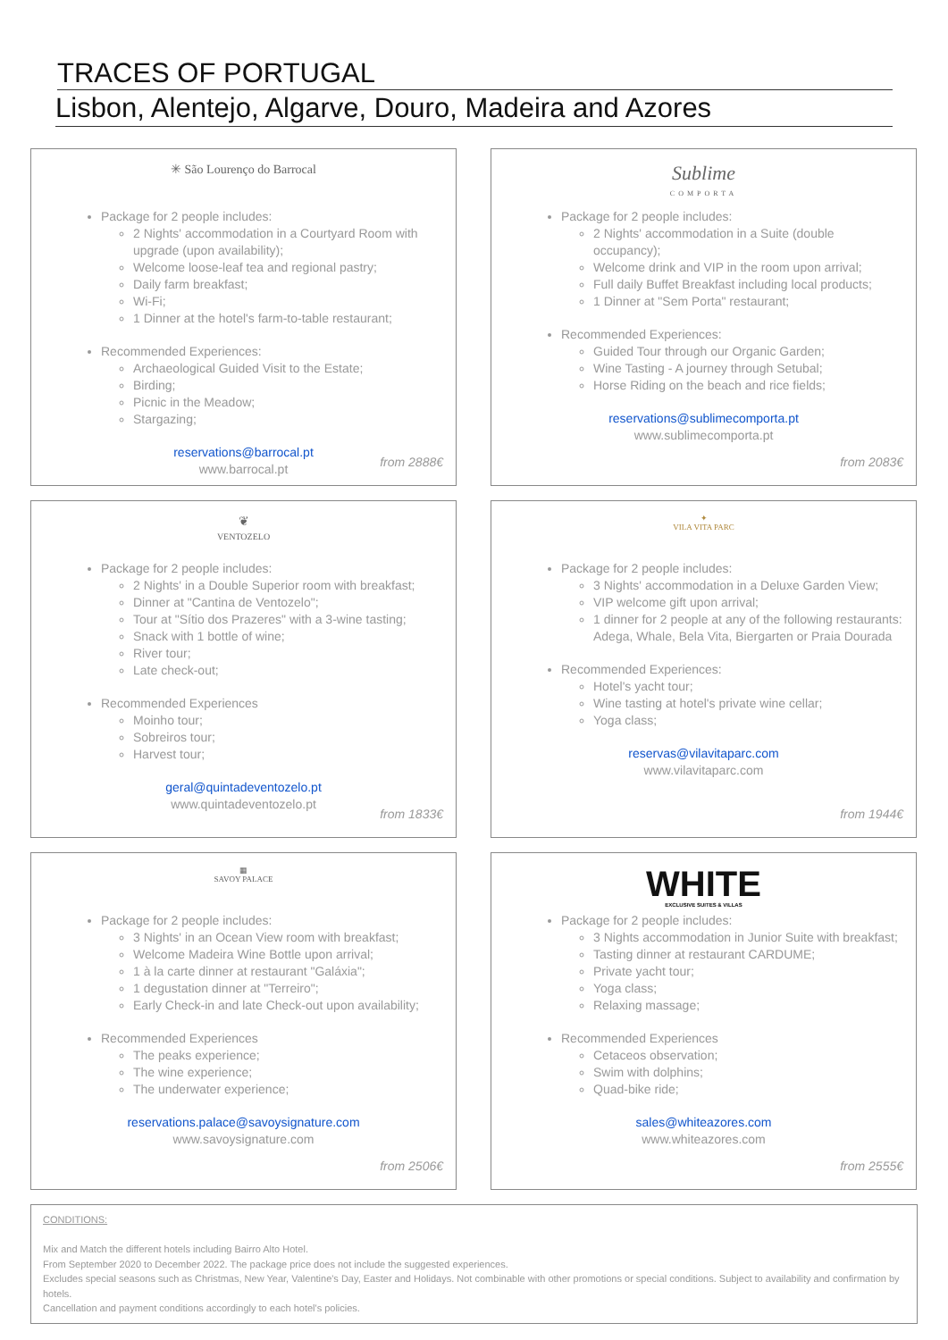TRACES OF PORTUGAL
Lisbon, Alentejo, Algarve, Douro, Madeira and Azores
✳ São Lourenço do Barrocal
Package for 2 people includes:
2 Nights' accommodation in a Courtyard Room with upgrade (upon availability);
Welcome loose-leaf tea and regional pastry;
Daily farm breakfast;
Wi-Fi;
1 Dinner at the hotel's farm-to-table restaurant;
Recommended Experiences:
Archaeological Guided Visit to the Estate;
Birding;
Picnic in the Meadow;
Stargazing;
reservations@barrocal.pt
www.barrocal.pt
from 2888€
Sublime
COMPORTA
Package for 2 people includes:
2 Nights' accommodation in a Suite (double occupancy);
Welcome drink and VIP in the room upon arrival;
Full daily Buffet Breakfast including local products;
1 Dinner at "Sem Porta" restaurant;
Recommended Experiences:
Guided Tour through our Organic Garden;
Wine Tasting - A journey through Setubal;
Horse Riding on the beach and rice fields;
reservations@sublimecomporta.pt
www.sublimecomporta.pt
from 2083€
❦
VENTOZELO
Package for 2 people includes:
2 Nights' in a Double Superior room with breakfast;
Dinner at "Cantina de Ventozelo";
Tour at "Sítio dos Prazeres" with a 3-wine tasting;
Snack with 1 bottle of wine;
River tour;
Late check-out;
Recommended Experiences
Moinho tour;
Sobreiros tour;
Harvest tour;
geral@quintadeventozelo.pt
www.quintadeventozelo.pt
from 1833€
✦
VILA VITA PARC
Package for 2 people includes:
3 Nights' accommodation in a Deluxe Garden View;
VIP welcome gift upon arrival;
1 dinner for 2 people at any of the following restaurants: Adega, Whale, Bela Vita, Biergarten or Praia Dourada
Recommended Experiences:
Hotel's yacht tour;
Wine tasting at hotel's private wine cellar;
Yoga class;
reservas@vilavitaparc.com
www.vilavitaparc.com
from 1944€
▦
SAVOY PALACE
Package for 2 people includes:
3 Nights' in an Ocean View room with breakfast;
Welcome Madeira Wine Bottle upon arrival;
1 à la carte dinner at restaurant "Galáxia";
1 degustation dinner at "Terreiro";
Early Check-in and late Check-out upon availability;
Recommended Experiences
The peaks experience;
The wine experience;
The underwater experience;
reservations.palace@savoysignature.com
www.savoysignature.com
from 2506€
WHITE
EXCLUSIVE SUITES & VILLAS
Package for 2 people includes:
3 Nights accommodation in Junior Suite with breakfast;
Tasting dinner at restaurant CARDUME;
Private yacht tour;
Yoga class;
Relaxing massage;
Recommended Experiences
Cetaceos observation;
Swim with dolphins;
Quad-bike ride;
sales@whiteazores.com
www.whiteazores.com
from 2555€
CONDITIONS:
Mix and Match the different hotels including Bairro Alto Hotel.
From September 2020 to December 2022. The package price does not include the suggested experiences.
Excludes special seasons such as Christmas, New Year, Valentine's Day, Easter and Holidays. Not combinable with other promotions or special conditions. Subject to availability and confirmation by hotels.
Cancellation and payment conditions accordingly to each hotel's policies.